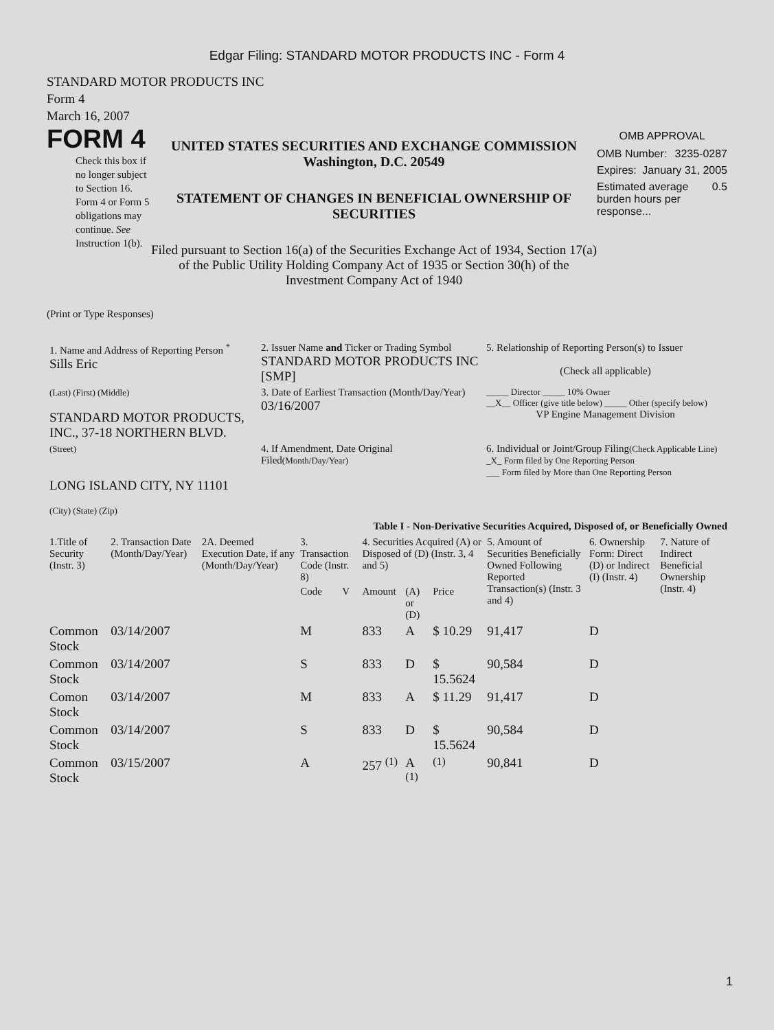Edgar Filing: STANDARD MOTOR PRODUCTS INC - Form 4
STANDARD MOTOR PRODUCTS INC
Form 4
March 16, 2007
FORM 4
Check this box if no longer subject to Section 16. Form 4 or Form 5 obligations may continue. See Instruction 1(b).
UNITED STATES SECURITIES AND EXCHANGE COMMISSION
Washington, D.C. 20549
STATEMENT OF CHANGES IN BENEFICIAL OWNERSHIP OF SECURITIES
Filed pursuant to Section 16(a) of the Securities Exchange Act of 1934, Section 17(a) of the Public Utility Holding Company Act of 1935 or Section 30(h) of the Investment Company Act of 1940
OMB APPROVAL
OMB Number: 3235-0287
Expires: January 31, 2005
Estimated average burden hours per response... 0.5
(Print or Type Responses)
| 1. Name and Address of Reporting Person <sup>*</sup> Sills Eric | 2. Issuer Name and Ticker or Trading Symbol STANDARD MOTOR PRODUCTS INC [SMP] | 5. Relationship of Reporting Person(s) to Issuer (Check all applicable) |
| (Last) (First) (Middle) STANDARD MOTOR PRODUCTS, INC., 37-18 NORTHERN BLVD. | 3. Date of Earliest Transaction (Month/Day/Year) 03/16/2007 | _____ Director _____ 10% Owner __X__ Officer (give title below) _____ Other (specify below) VP Engine Management Division |
| (Street) LONG ISLAND CITY, NY 11101 (City) (State) (Zip) | 4. If Amendment, Date Original Filed (Month/Day/Year) | 6. Individual or Joint/Group Filing (Check Applicable Line) _X_ Form filed by One Reporting Person ___ Form filed by More than One Reporting Person |
Table I - Non-Derivative Securities Acquired, Disposed of, or Beneficially Owned
| 1.Title of Security (Instr. 3) | 2. Transaction Date (Month/Day/Year) | 2A. Deemed Execution Date, if any (Month/Day/Year) | 3. Transaction Code (Instr. 8) | | 4. Securities Acquired (A) or Disposed of (D) (Instr. 3, 4 and 5) | | | 5. Amount of Securities Beneficially Owned Following Reported Transaction(s) (Instr. 3 and 4) | 6. Ownership Form: Direct (D) or Indirect (I) (Instr. 4) | 7. Nature of Indirect Beneficial Ownership (Instr. 4) |
| --- | --- | --- | --- | --- | --- | --- | --- | --- | --- | --- |
| | | | Code | V | Amount | (A) or (D) | Price | | | |
| Common Stock | 03/14/2007 | | M | | 833 | A | $ 10.29 | 91,417 | D | |
| Common Stock | 03/14/2007 | | S | | 833 | D | $ 15.5624 | 90,584 | D | |
| Comon Stock | 03/14/2007 | | M | | 833 | A | $ 11.29 | 91,417 | D | |
| Common Stock | 03/14/2007 | | S | | 833 | D | $ 15.5624 | 90,584 | D | |
| Common Stock | 03/15/2007 | | A | | 257 <sup>(1)</sup> | A <sup>(1)</sup> | <sup>(1)</sup> | 90,841 | D | |
1